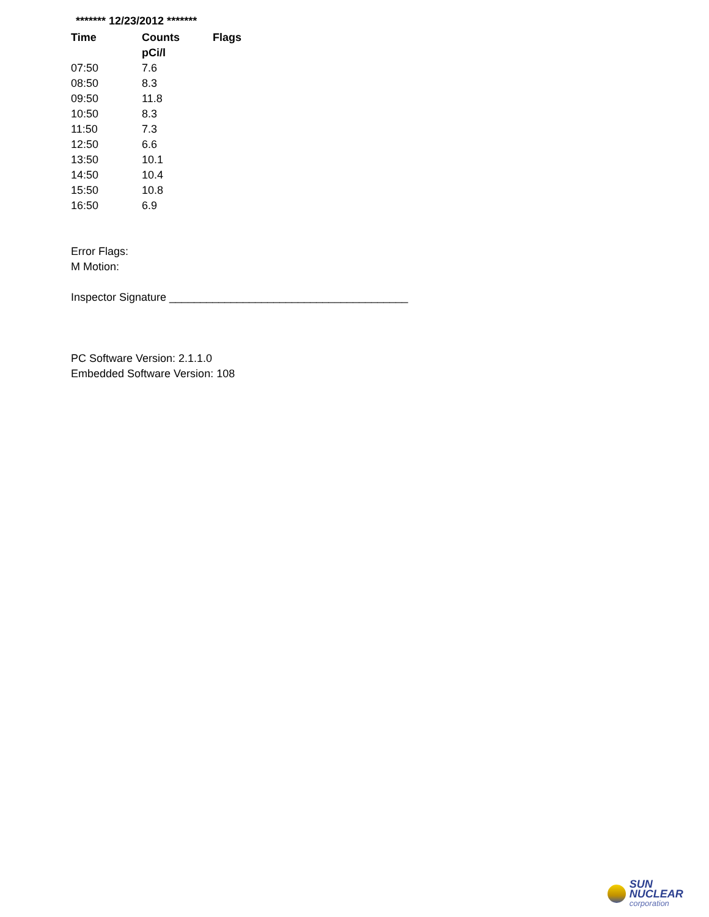******* 12/23/2012 *******
| Time | Counts | Flags |
| --- | --- | --- |
| | pCi/l | |
| 07:50 | 7.6 | |
| 08:50 | 8.3 | |
| 09:50 | 11.8 | |
| 10:50 | 8.3 | |
| 11:50 | 7.3 | |
| 12:50 | 6.6 | |
| 13:50 | 10.1 | |
| 14:50 | 10.4 | |
| 15:50 | 10.8 | |
| 16:50 | 6.9 | |
Error Flags:
M Motion:
Inspector Signature _______________________________________
PC Software Version: 2.1.1.0
Embedded Software Version: 108
SUN NUCLEAR
corporation